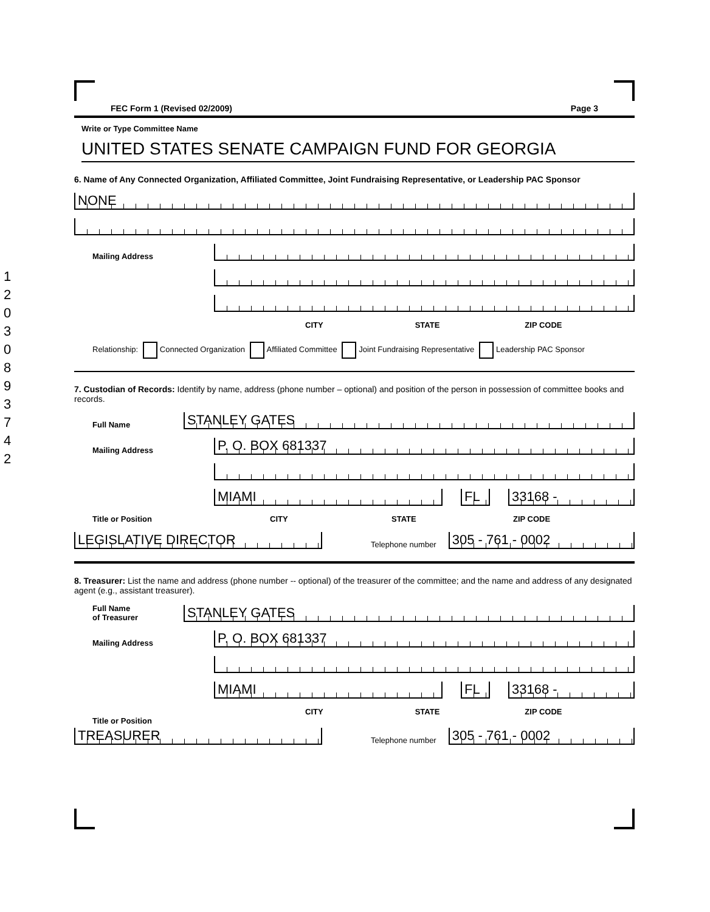12030893742
FEC Form 1 (Revised 02/2009) Page 3
Write or Type Committee Name
UNITED STATES SENATE CAMPAIGN FUND FOR GEORGIA
6. Name of Any Connected Organization, Affiliated Committee, Joint Fundraising Representative, or Leadership PAC Sponsor
NONE
Mailing Address
CITY STATE ZIP CODE
Relationship: Connected Organization Affiliated Committee Joint Fundraising Representative Leadership PAC Sponsor
7. Custodian of Records: Identify by name, address (phone number – optional) and position of the person in possession of committee books and records.
Full Name
STANLEY GATES
Mailing Address
P. O. BOX 681337
MIAMI
FL
33168 -
Title or Position
CITY STATE ZIP CODE
LEGISLATIVE DIRECTOR
Telephone number
305 - 761 - 0002
8. Treasurer: List the name and address (phone number -- optional) of the treasurer of the committee; and the name and address of any designated agent (e.g., assistant treasurer).
Full Name
of Treasurer
STANLEY GATES
Mailing Address
P. O. BOX 681337
MIAMI
FL
33168 -
CITY STATE ZIP CODE
Title or Position
TREASURER
Telephone number
305 - 761 - 0002